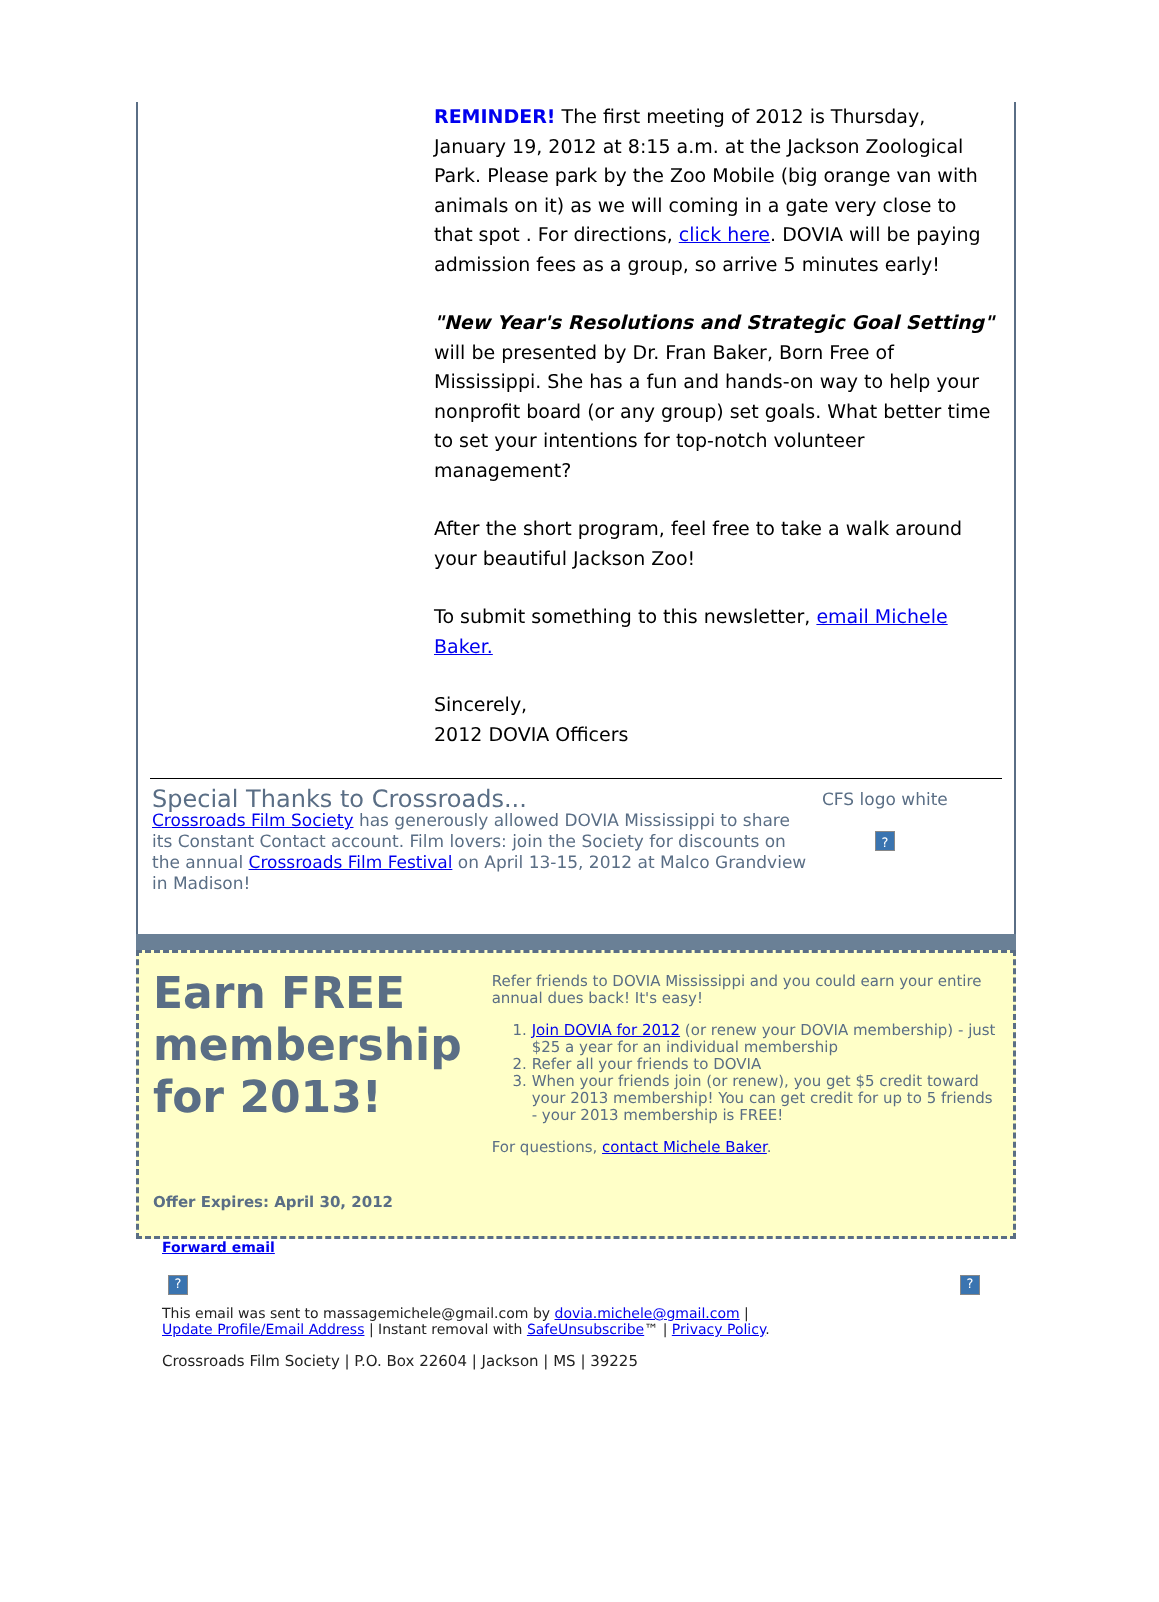REMINDER! The first meeting of 2012 is Thursday, January 19, 2012 at 8:15 a.m. at the Jackson Zoological Park. Please park by the Zoo Mobile (big orange van with animals on it) as we will coming in a gate very close to that spot . For directions, click here. DOVIA will be paying admission fees as a group, so arrive 5 minutes early!
"New Year's Resolutions and Strategic Goal Setting" will be presented by Dr. Fran Baker, Born Free of Mississippi. She has a fun and hands-on way to help your nonprofit board (or any group) set goals. What better time to set your intentions for top-notch volunteer management?
After the short program, feel free to take a walk around your beautiful Jackson Zoo!
To submit something to this newsletter, email Michele Baker.
Sincerely,
2012 DOVIA Officers
Special Thanks to Crossroads...
Crossroads Film Society has generously allowed DOVIA Mississippi to share its Constant Contact account. Film lovers: join the Society for discounts on the annual Crossroads Film Festival on April 13-15, 2012 at Malco Grandview in Madison!
CFS logo white
?
Earn FREE membership for 2013!
Offer Expires: April 30, 2012
Refer friends to DOVIA Mississippi and you could earn your entire annual dues back! It's easy!
1. Join DOVIA for 2012 (or renew your DOVIA membership) - just $25 a year for an individual membership
2. Refer all your friends to DOVIA
3. When your friends join (or renew), you get $5 credit toward your 2013 membership! You can get credit for up to 5 friends - your 2013 membership is FREE!
For questions, contact Michele Baker.
Forward email
??
This email was sent to massagemichele@gmail.com by dovia.michele@gmail.com |
Update Profile/Email Address | Instant removal with SafeUnsubscribe™ | Privacy Policy.
Crossroads Film Society | P.O. Box 22604 | Jackson | MS | 39225